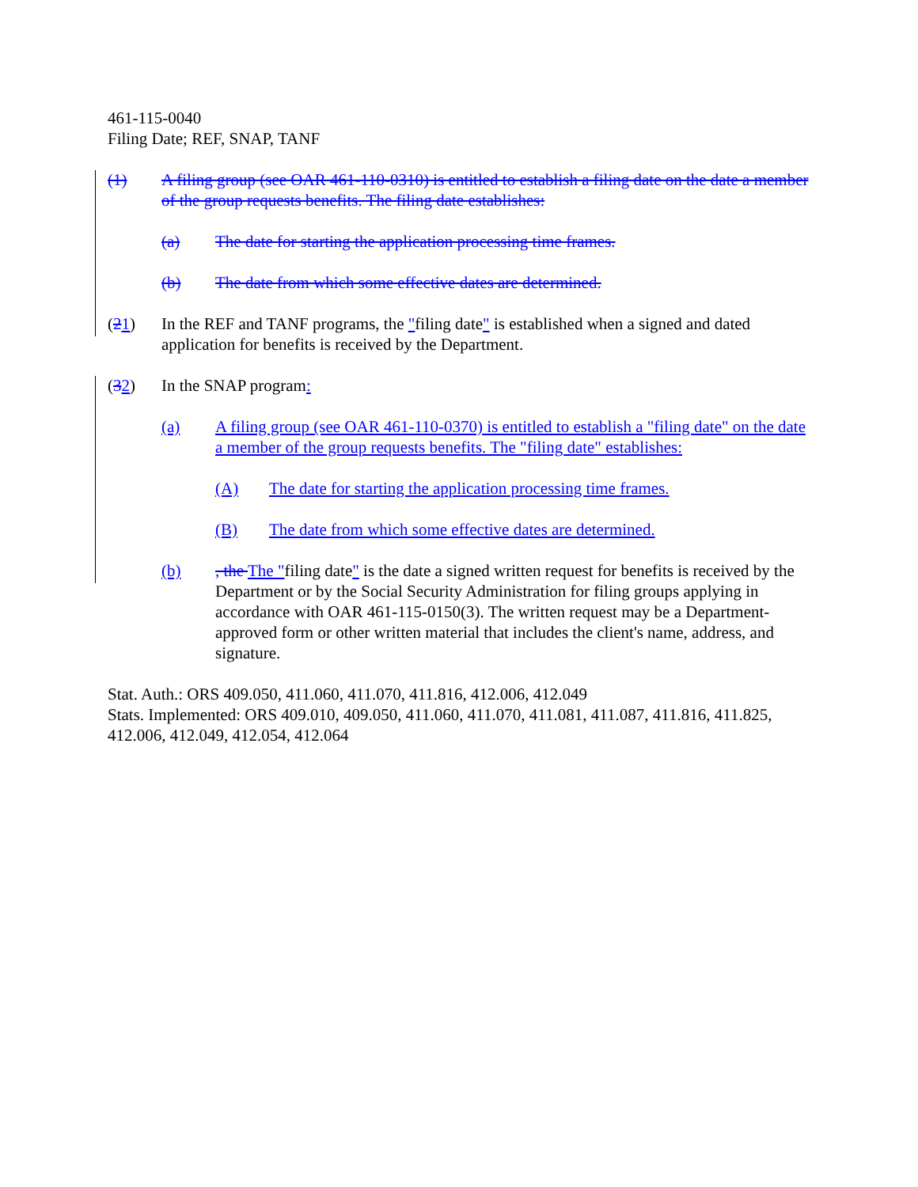461-115-0040
Filing Date; REF, SNAP, TANF
(1) A filing group (see OAR 461-110-0310) is entitled to establish a filing date on the date a member of the group requests benefits. The filing date establishes:
(a) The date for starting the application processing time frames.
(b) The date from which some effective dates are determined.
(21) In the REF and TANF programs, the "filing date" is established when a signed and dated application for benefits is received by the Department.
(32) In the SNAP program:
(a) A filing group (see OAR 461-110-0370) is entitled to establish a "filing date" on the date a member of the group requests benefits. The "filing date" establishes:
(A) The date for starting the application processing time frames.
(B) The date from which some effective dates are determined.
(b), the The "filing date" is the date a signed written request for benefits is received by the Department or by the Social Security Administration for filing groups applying in accordance with OAR 461-115-0150(3). The written request may be a Department-approved form or other written material that includes the client's name, address, and signature.
Stat. Auth.: ORS 409.050, 411.060, 411.070, 411.816, 412.006, 412.049
Stats. Implemented: ORS 409.010, 409.050, 411.060, 411.070, 411.081, 411.087, 411.816, 411.825, 412.006, 412.049, 412.054, 412.064